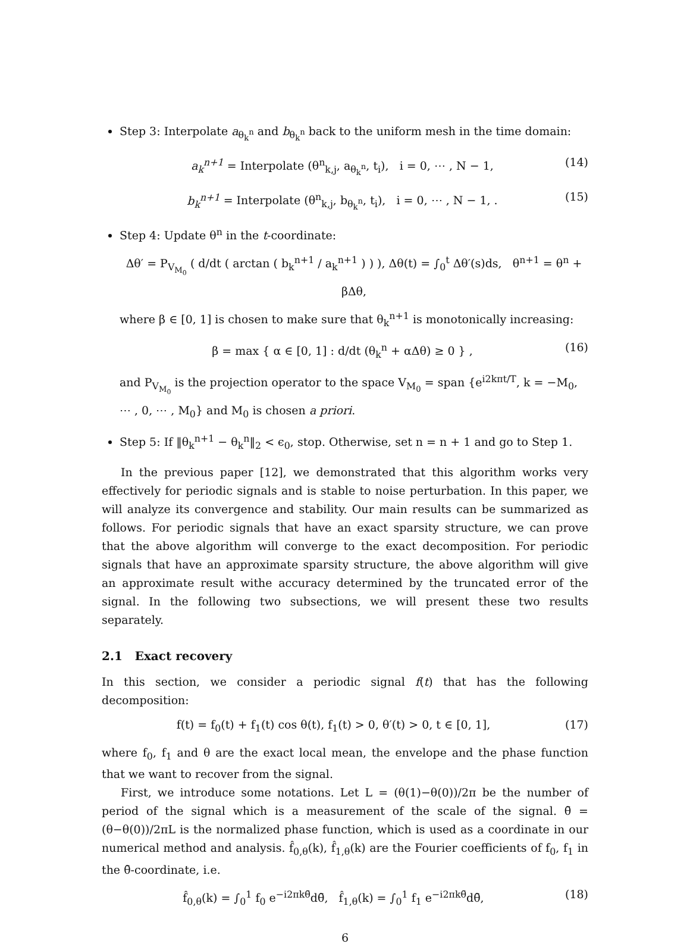Step 3: Interpolate a<sub>θ<sub>k</sub><sup>n</sup></sub> and b<sub>θ<sub>k</sub><sup>n</sup></sub> back to the uniform mesh in the time domain:
a<sub>k</sub><sup>n+1</sup> = Interpolate (θ<sup>n</sup><sub>k,j</sub>, a<sub>θ<sub>k</sub><sup>n</sup></sub>, t<sub>i</sub>), i = 0, ⋯ , N − 1, (14)
b<sub>k</sub><sup>n+1</sup> = Interpolate (θ<sup>n</sup><sub>k,j</sub>, b<sub>θ<sub>k</sub><sup>n</sup></sub>, t<sub>i</sub>), i = 0, ⋯ , N − 1, . (15)
Step 4: Update θ<sup>n</sup> in the t-coordinate:
Δθ′ = P<sub>V<sub>M<sub>0</sub></sub></sub> ( d/dt ( arctan ( b<sub>k</sub><sup>n+1</sup> / a<sub>k</sub><sup>n+1</sup> ) ) ), Δθ(t) = ∫<sub>0</sub><sup>t</sup> Δθ′(s)ds, θ<sup>n+1</sup> = θ<sup>n</sup> + βΔθ,
where β ∈ [0, 1] is chosen to make sure that θ<sub>k</sub><sup>n+1</sup> is monotonically increasing:
β = max { α ∈ [0, 1] : d/dt (θ<sub>k</sub><sup>n</sup> + αΔθ) ≥ 0 } , (16)
and P<sub>V<sub>M<sub>0</sub></sub></sub> is the projection operator to the space V<sub>M<sub>0</sub></sub> = span {e<sup>i2kπt/T</sup>, k = −M<sub>0</sub>, ⋯ , 0, ⋯ , M<sub>0</sub>} and M<sub>0</sub> is chosen a priori.
Step 5: If ‖θ<sub>k</sub><sup>n+1</sup> − θ<sub>k</sub><sup>n</sup>‖<sub>2</sub> < ϵ<sub>0</sub>, stop. Otherwise, set n = n + 1 and go to Step 1.
In the previous paper [12], we demonstrated that this algorithm works very effectively for periodic signals and is stable to noise perturbation. In this paper, we will analyze its convergence and stability. Our main results can be summarized as follows. For periodic signals that have an exact sparsity structure, we can prove that the above algorithm will converge to the exact decomposition. For periodic signals that have an approximate sparsity structure, the above algorithm will give an approximate result withe accuracy determined by the truncated error of the signal. In the following two subsections, we will present these two results separately.
2.1 Exact recovery
In this section, we consider a periodic signal f(t) that has the following decomposition:
f(t) = f<sub>0</sub>(t) + f<sub>1</sub>(t) cos θ(t), f<sub>1</sub>(t) > 0, θ′(t) > 0, t ∈ [0, 1], (17)
where f<sub>0</sub>, f<sub>1</sub> and θ are the exact local mean, the envelope and the phase function that we want to recover from the signal.
First, we introduce some notations. Let L = (θ(1)−θ(0))/2π be the number of period of the signal which is a measurement of the scale of the signal. θ̄ = (θ−θ(0))/2πL is the normalized phase function, which is used as a coordinate in our numerical method and analysis. f̂<sub>0,θ</sub>(k), f̂<sub>1,θ</sub>(k) are the Fourier coefficients of f<sub>0</sub>, f<sub>1</sub> in the θ̄-coordinate, i.e.
f̂<sub>0,θ</sub>(k) = ∫<sub>0</sub><sup>1</sup> f<sub>0</sub> e<sup>−i2πkθ̄</sup>dθ̄, f̂<sub>1,θ</sub>(k) = ∫<sub>0</sub><sup>1</sup> f<sub>1</sub> e<sup>−i2πkθ̄</sup>dθ̄, (18)
6